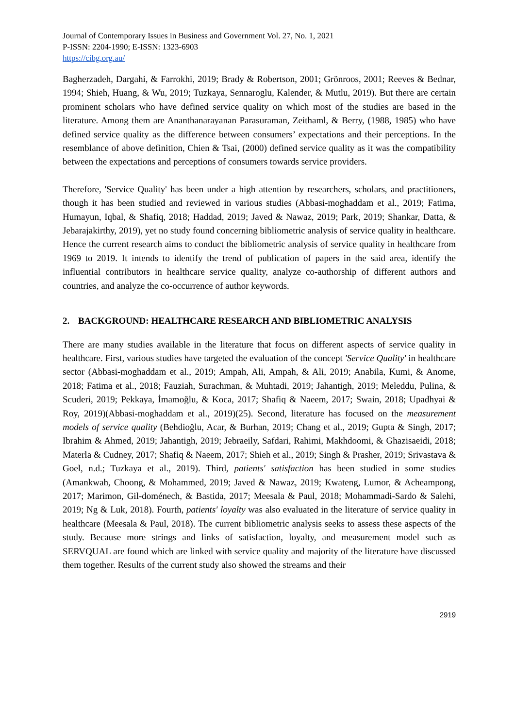Journal of Contemporary Issues in Business and Government Vol. 27, No. 1, 2021
P-ISSN: 2204-1990; E-ISSN: 1323-6903
https://cibg.org.au/
Bagherzadeh, Dargahi, & Farrokhi, 2019; Brady & Robertson, 2001; Grönroos, 2001; Reeves & Bednar, 1994; Shieh, Huang, & Wu, 2019; Tuzkaya, Sennaroglu, Kalender, & Mutlu, 2019). But there are certain prominent scholars who have defined service quality on which most of the studies are based in the literature. Among them are Ananthanarayanan Parasuraman, Zeithaml, & Berry, (1988, 1985) who have defined service quality as the difference between consumers’ expectations and their perceptions. In the resemblance of above definition, Chien & Tsai, (2000) defined service quality as it was the compatibility between the expectations and perceptions of consumers towards service providers.
Therefore, 'Service Quality' has been under a high attention by researchers, scholars, and practitioners, though it has been studied and reviewed in various studies (Abbasi-moghaddam et al., 2019; Fatima, Humayun, Iqbal, & Shafiq, 2018; Haddad, 2019; Javed & Nawaz, 2019; Park, 2019; Shankar, Datta, & Jebarajakirthy, 2019), yet no study found concerning bibliometric analysis of service quality in healthcare. Hence the current research aims to conduct the bibliometric analysis of service quality in healthcare from 1969 to 2019. It intends to identify the trend of publication of papers in the said area, identify the influential contributors in healthcare service quality, analyze co-authorship of different authors and countries, and analyze the co-occurrence of author keywords.
2. BACKGROUND: HEALTHCARE RESEARCH AND BIBLIOMETRIC ANALYSIS
There are many studies available in the literature that focus on different aspects of service quality in healthcare. First, various studies have targeted the evaluation of the concept 'Service Quality' in healthcare sector (Abbasi-moghaddam et al., 2019; Ampah, Ali, Ampah, & Ali, 2019; Anabila, Kumi, & Anome, 2018; Fatima et al., 2018; Fauziah, Surachman, & Muhtadi, 2019; Jahantigh, 2019; Meleddu, Pulina, & Scuderi, 2019; Pekkaya, İmamoğlu, & Koca, 2017; Shafiq & Naeem, 2017; Swain, 2018; Upadhyai & Roy, 2019)(Abbasi-moghaddam et al., 2019)(25). Second, literature has focused on the measurement models of service quality (Behdioğlu, Acar, & Burhan, 2019; Chang et al., 2019; Gupta & Singh, 2017; Ibrahim & Ahmed, 2019; Jahantigh, 2019; Jebraeily, Safdari, Rahimi, Makhdoomi, & Ghazisaeidi, 2018; Materla & Cudney, 2017; Shafiq & Naeem, 2017; Shieh et al., 2019; Singh & Prasher, 2019; Srivastava & Goel, n.d.; Tuzkaya et al., 2019). Third, patients' satisfaction has been studied in some studies (Amankwah, Choong, & Mohammed, 2019; Javed & Nawaz, 2019; Kwateng, Lumor, & Acheampong, 2017; Marimon, Gil-doménech, & Bastida, 2017; Meesala & Paul, 2018; Mohammadi-Sardo & Salehi, 2019; Ng & Luk, 2018). Fourth, patients' loyalty was also evaluated in the literature of service quality in healthcare (Meesala & Paul, 2018). The current bibliometric analysis seeks to assess these aspects of the study. Because more strings and links of satisfaction, loyalty, and measurement model such as SERVQUAL are found which are linked with service quality and majority of the literature have discussed them together. Results of the current study also showed the streams and their
2919